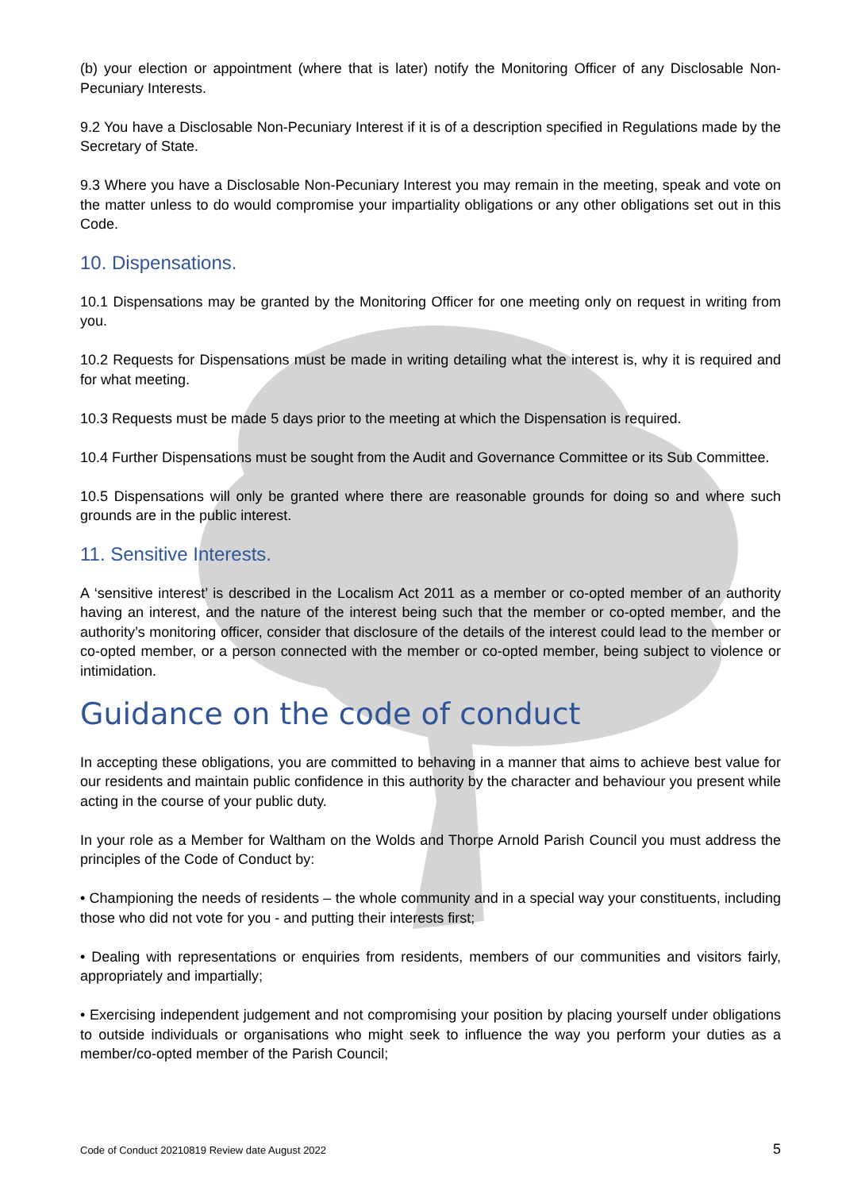(b) your election or appointment (where that is later) notify the Monitoring Officer of any Disclosable Non-Pecuniary Interests.
9.2 You have a Disclosable Non-Pecuniary Interest if it is of a description specified in Regulations made by the Secretary of State.
9.3 Where you have a Disclosable Non-Pecuniary Interest you may remain in the meeting, speak and vote on the matter unless to do would compromise your impartiality obligations or any other obligations set out in this Code.
10. Dispensations.
10.1 Dispensations may be granted by the Monitoring Officer for one meeting only on request in writing from you.
10.2 Requests for Dispensations must be made in writing detailing what the interest is, why it is required and for what meeting.
10.3 Requests must be made 5 days prior to the meeting at which the Dispensation is required.
10.4 Further Dispensations must be sought from the Audit and Governance Committee or its Sub Committee.
10.5 Dispensations will only be granted where there are reasonable grounds for doing so and where such grounds are in the public interest.
11. Sensitive Interests.
A ‘sensitive interest’ is described in the Localism Act 2011 as a member or co-opted member of an authority having an interest, and the nature of the interest being such that the member or co-opted member, and the authority’s monitoring officer, consider that disclosure of the details of the interest could lead to the member or co-opted member, or a person connected with the member or co-opted member, being subject to violence or intimidation.
Guidance on the code of conduct
In accepting these obligations, you are committed to behaving in a manner that aims to achieve best value for our residents and maintain public confidence in this authority by the character and behaviour you present while acting in the course of your public duty.
In your role as a Member for Waltham on the Wolds and Thorpe Arnold Parish Council you must address the principles of the Code of Conduct by:
• Championing the needs of residents – the whole community and in a special way your constituents, including those who did not vote for you - and putting their interests first;
• Dealing with representations or enquiries from residents, members of our communities and visitors fairly, appropriately and impartially;
• Exercising independent judgement and not compromising your position by placing yourself under obligations to outside individuals or organisations who might seek to influence the way you perform your duties as a member/co-opted member of the Parish Council;
Code of Conduct 20210819 Review date August 2022 5